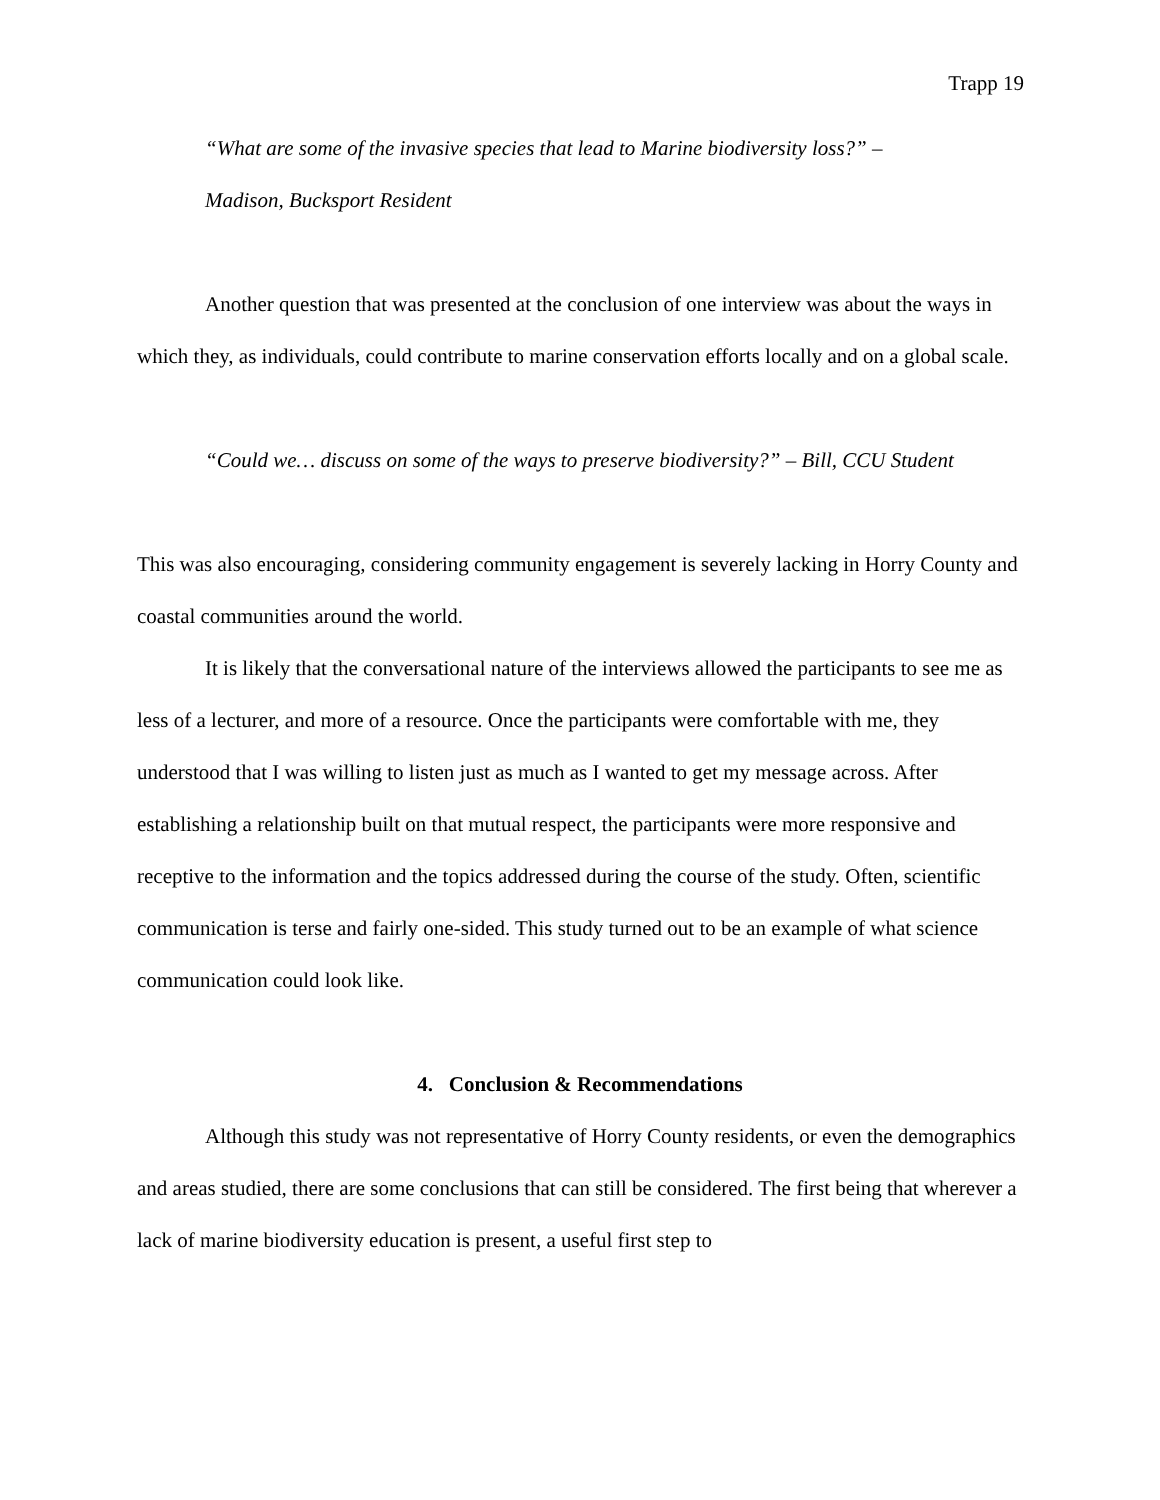Trapp 19
“What are some of the invasive species that lead to Marine biodiversity loss?” –
Madison, Bucksport Resident
Another question that was presented at the conclusion of one interview was about the ways in which they, as individuals, could contribute to marine conservation efforts locally and on a global scale.
“Could we… discuss on some of the ways to preserve biodiversity?” – Bill, CCU Student
This was also encouraging, considering community engagement is severely lacking in Horry County and coastal communities around the world.
It is likely that the conversational nature of the interviews allowed the participants to see me as less of a lecturer, and more of a resource. Once the participants were comfortable with me, they understood that I was willing to listen just as much as I wanted to get my message across. After establishing a relationship built on that mutual respect, the participants were more responsive and receptive to the information and the topics addressed during the course of the study. Often, scientific communication is terse and fairly one-sided. This study turned out to be an example of what science communication could look like.
4. Conclusion & Recommendations
Although this study was not representative of Horry County residents, or even the demographics and areas studied, there are some conclusions that can still be considered. The first being that wherever a lack of marine biodiversity education is present, a useful first step to